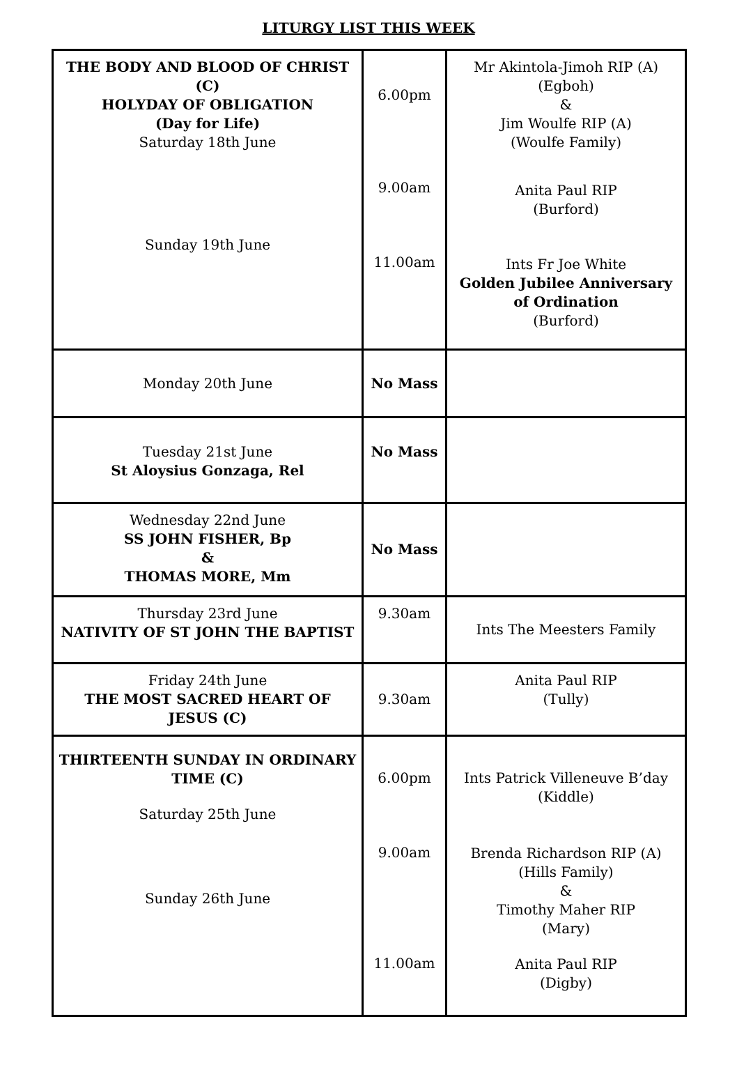LITURGY LIST THIS WEEK
| THE BODY AND BLOOD OF CHRIST (C) HOLYDAY OF OBLIGATION (Day for Life) Saturday 18th June Sunday 19th June | 6.00pm 9.00am 11.00am | Mr Akintola-Jimoh RIP (A) (Egboh) & Jim Woulfe RIP (A) (Woulfe Family) Anita Paul RIP (Burford) Ints Fr Joe White Golden Jubilee Anniversary of Ordination (Burford) |
| Monday 20th June | No Mass | |
| Tuesday 21st June St Aloysius Gonzaga, Rel | No Mass | |
| Wednesday 22nd June SS JOHN FISHER, Bp & THOMAS MORE, Mm | No Mass | |
| Thursday 23rd June NATIVITY OF ST JOHN THE BAPTIST | 9.30am | Ints The Meesters Family |
| Friday 24th June THE MOST SACRED HEART OF JESUS (C) | 9.30am | Anita Paul RIP (Tully) |
| THIRTEENTH SUNDAY IN ORDINARY TIME (C) Saturday 25th June Sunday 26th June | 6.00pm 9.00am 11.00am | Ints Patrick Villeneuve B’day (Kiddle) Brenda Richardson RIP (A) (Hills Family) & Timothy Maher RIP (Mary) Anita Paul RIP (Digby) |